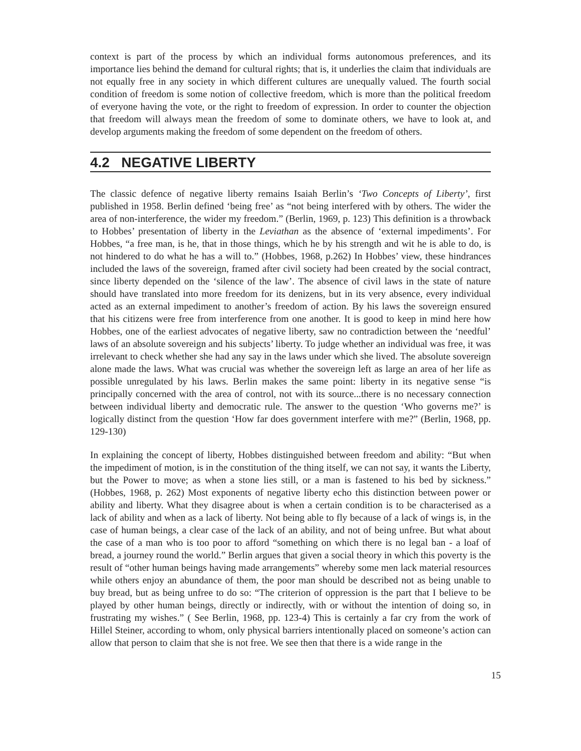context is part of the process by which an individual forms autonomous preferences, and its importance lies behind the demand for cultural rights; that is, it underlies the claim that individuals are not equally free in any society in which different cultures are unequally valued. The fourth social condition of freedom is some notion of collective freedom, which is more than the political freedom of everyone having the vote, or the right to freedom of expression. In order to counter the objection that freedom will always mean the freedom of some to dominate others, we have to look at, and develop arguments making the freedom of some dependent on the freedom of others.
4.2 NEGATIVE LIBERTY
The classic defence of negative liberty remains Isaiah Berlin’s ‘Two Concepts of Liberty’, first published in 1958. Berlin defined ‘being free’ as “not being interfered with by others. The wider the area of non-interference, the wider my freedom.” (Berlin, 1969, p. 123) This definition is a throwback to Hobbes’ presentation of liberty in the Leviathan as the absence of ‘external impediments’. For Hobbes, “a free man, is he, that in those things, which he by his strength and wit he is able to do, is not hindered to do what he has a will to.” (Hobbes, 1968, p.262) In Hobbes’ view, these hindrances included the laws of the sovereign, framed after civil society had been created by the social contract, since liberty depended on the ‘silence of the law’. The absence of civil laws in the state of nature should have translated into more freedom for its denizens, but in its very absence, every individual acted as an external impediment to another’s freedom of action. By his laws the sovereign ensured that his citizens were free from interference from one another. It is good to keep in mind here how Hobbes, one of the earliest advocates of negative liberty, saw no contradiction between the ‘needful’ laws of an absolute sovereign and his subjects’ liberty. To judge whether an individual was free, it was irrelevant to check whether she had any say in the laws under which she lived. The absolute sovereign alone made the laws. What was crucial was whether the sovereign left as large an area of her life as possible unregulated by his laws. Berlin makes the same point: liberty in its negative sense “is principally concerned with the area of control, not with its source...there is no necessary connection between individual liberty and democratic rule. The answer to the question ‘Who governs me?’ is logically distinct from the question ‘How far does government interfere with me?” (Berlin, 1968, pp. 129-130)
In explaining the concept of liberty, Hobbes distinguished between freedom and ability: “But when the impediment of motion, is in the constitution of the thing itself, we can not say, it wants the Liberty, but the Power to move; as when a stone lies still, or a man is fastened to his bed by sickness.” (Hobbes, 1968, p. 262) Most exponents of negative liberty echo this distinction between power or ability and liberty. What they disagree about is when a certain condition is to be characterised as a lack of ability and when as a lack of liberty. Not being able to fly because of a lack of wings is, in the case of human beings, a clear case of the lack of an ability, and not of being unfree. But what about the case of a man who is too poor to afford “something on which there is no legal ban - a loaf of bread, a journey round the world.” Berlin argues that given a social theory in which this poverty is the result of “other human beings having made arrangements” whereby some men lack material resources while others enjoy an abundance of them, the poor man should be described not as being unable to buy bread, but as being unfree to do so: “The criterion of oppression is the part that I believe to be played by other human beings, directly or indirectly, with or without the intention of doing so, in frustrating my wishes.” ( See Berlin, 1968, pp. 123-4) This is certainly a far cry from the work of Hillel Steiner, according to whom, only physical barriers intentionally placed on someone’s action can allow that person to claim that she is not free. We see then that there is a wide range in the
15